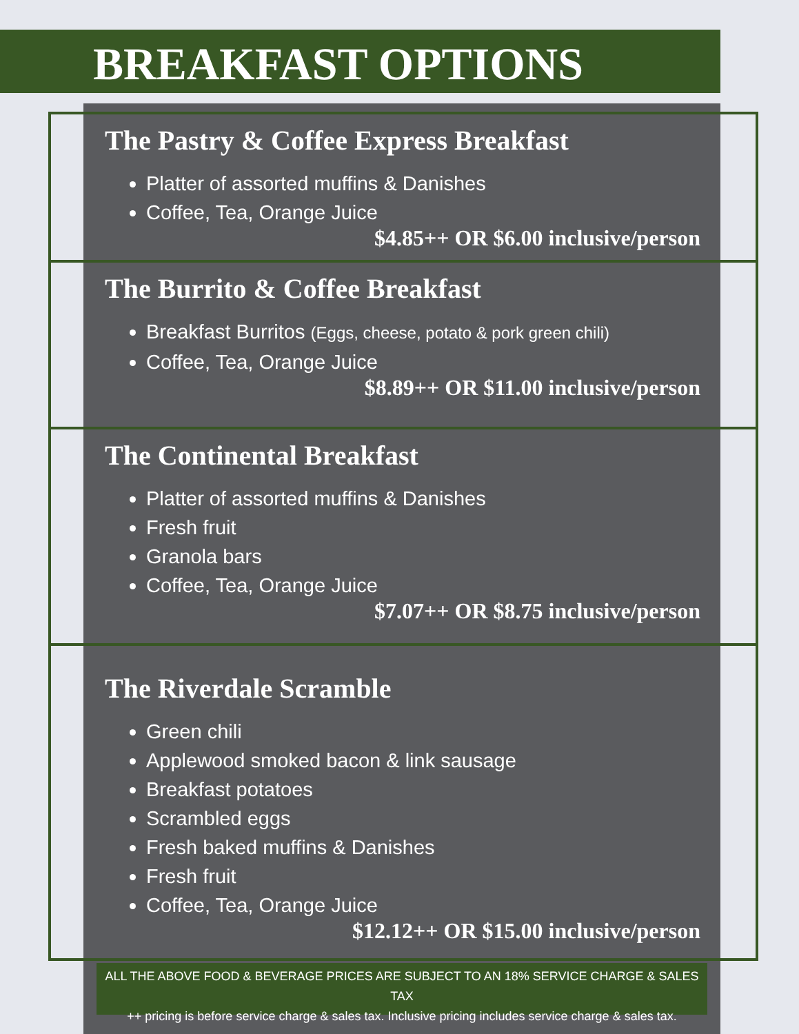BREAKFAST OPTIONS
The Pastry & Coffee Express Breakfast
Platter of assorted muffins & Danishes
Coffee, Tea, Orange Juice
$4.85++ OR $6.00 inclusive/person
The Burrito & Coffee Breakfast
Breakfast Burritos (Eggs, cheese, potato & pork green chili)
Coffee, Tea, Orange Juice
$8.89++ OR $11.00 inclusive/person
The Continental Breakfast
Platter of assorted muffins & Danishes
Fresh fruit
Granola bars
Coffee, Tea, Orange Juice
$7.07++ OR $8.75 inclusive/person
The Riverdale Scramble
Green chili
Applewood smoked bacon & link sausage
Breakfast potatoes
Scrambled eggs
Fresh baked muffins & Danishes
Fresh fruit
Coffee, Tea, Orange Juice
$12.12++ OR $15.00 inclusive/person
ALL THE ABOVE FOOD & BEVERAGE PRICES ARE SUBJECT TO AN 18% SERVICE CHARGE & SALES TAX
++ pricing is before service charge & sales tax. Inclusive pricing includes service charge & sales tax.